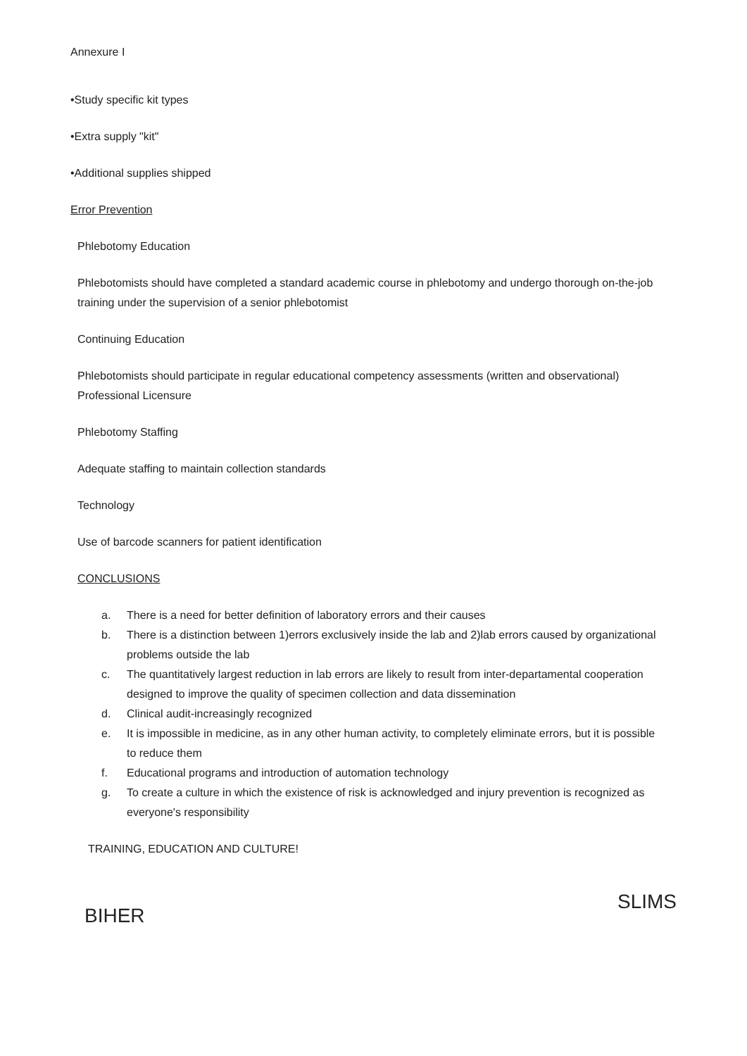Annexure I
•Study specific kit types
•Extra supply "kit"
•Additional supplies shipped
Error Prevention
Phlebotomy Education
Phlebotomists should have completed a standard academic course in phlebotomy and undergo thorough on-the-job training under the supervision of a senior phlebotomist
Continuing Education
Phlebotomists should participate in regular educational competency assessments (written and observational) Professional Licensure
Phlebotomy Staffing
Adequate staffing to maintain collection standards
Technology
Use of barcode scanners for patient identification
CONCLUSIONS
a. There is a need for better definition of laboratory errors and their causes
b. There is a distinction between 1)errors exclusively inside the lab and 2)lab errors caused by organizational problems outside the lab
c. The quantitatively largest reduction in lab errors are likely to result from inter-departamental cooperation designed to improve the quality of specimen collection and data dissemination
d. Clinical audit-increasingly recognized
e. It is impossible in medicine, as in any other human activity, to completely eliminate errors, but it is possible to reduce them
f. Educational programs and introduction of automation technology
g. To create a culture in which the existence of risk is acknowledged and injury prevention is recognized as everyone's responsibility
TRAINING, EDUCATION AND CULTURE!
BIHER SLIMS